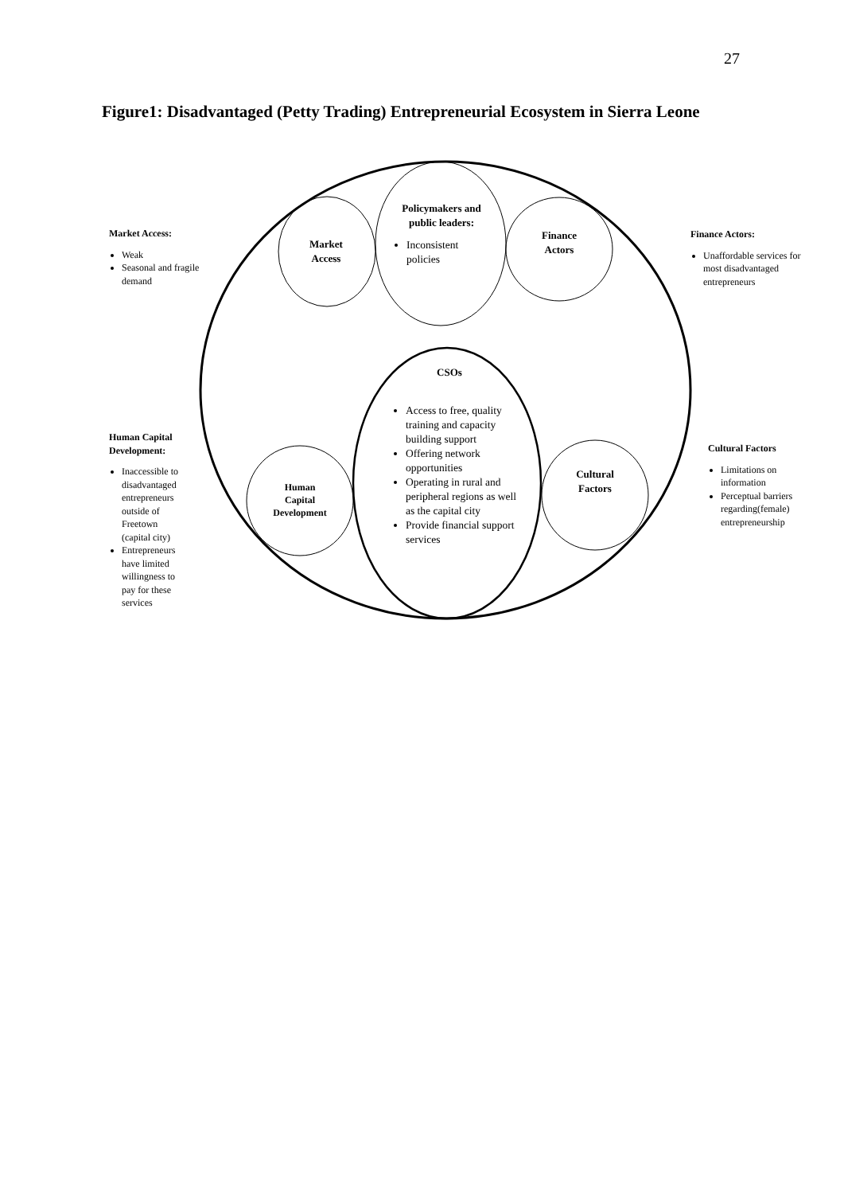27
Figure1: Disadvantaged (Petty Trading) Entrepreneurial Ecosystem in Sierra Leone
Market Access:
Weak
Seasonal and fragile demand
Finance Actors:
Unaffordable services for most disadvantaged entrepreneurs
Human Capital Development:
Inaccessible to disadvantaged entrepreneurs outside of Freetown (capital city)
Entrepreneurs have limited willingness to pay for these services
Cultural Factors
Limitations on information
Perceptual barriers regarding(female) entrepreneurship
Market
Access
Policymakers and public leaders:
Inconsistent policies
Finance
Actors
CSOs
Access to free, quality training and capacity building support
Offering network opportunities
Operating in rural and peripheral regions as well as the capital city
Provide financial support services
Human
Capital
Development
Cultural
Factors